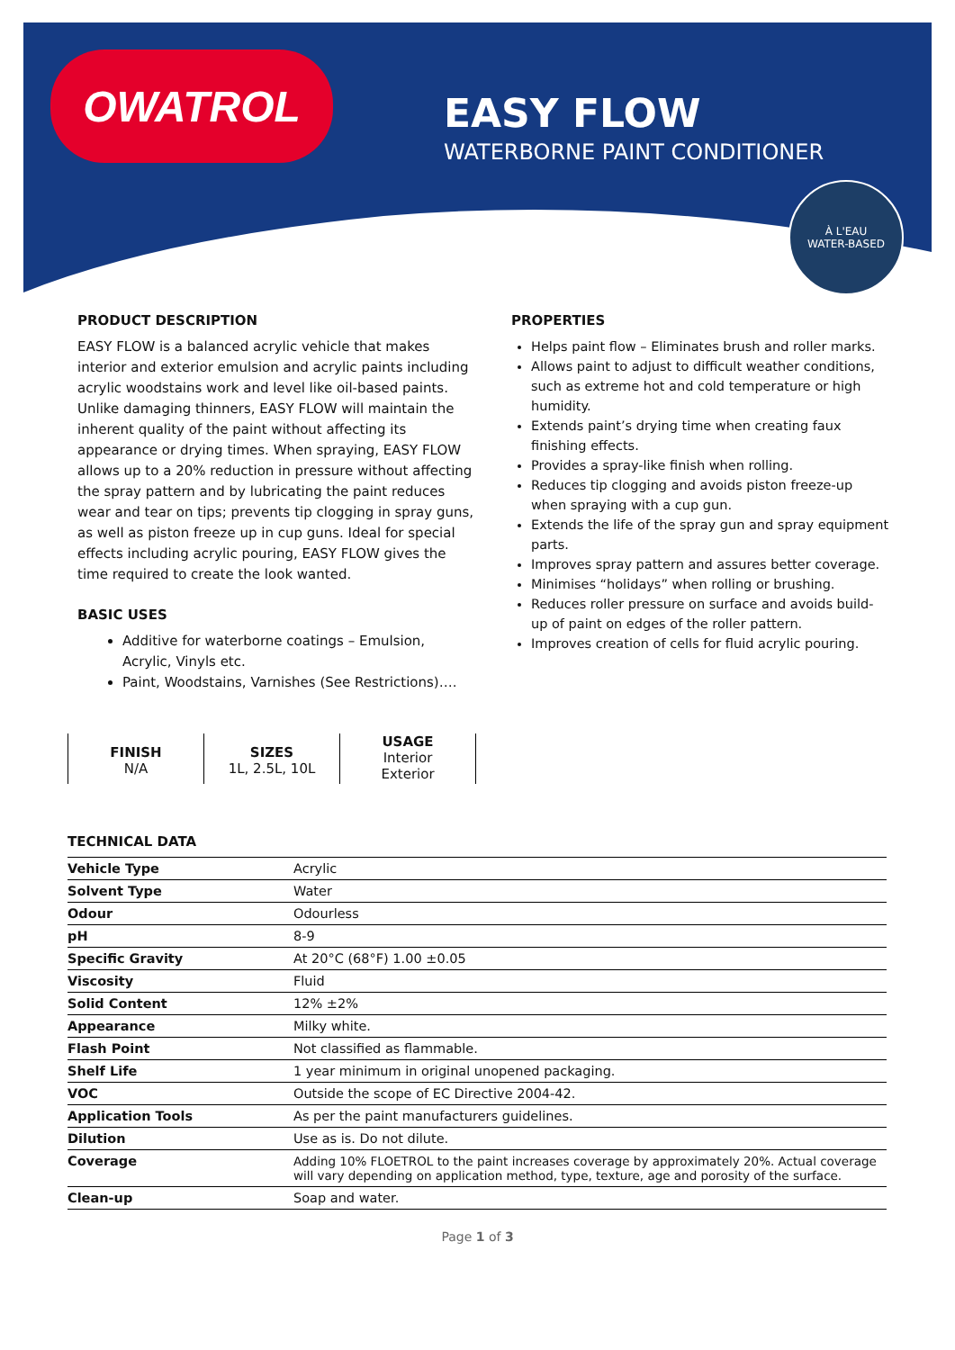OWATROL
EASY FLOW
WATERBORNE PAINT CONDITIONER
À L'EAU
WATER-BASED
PRODUCT DESCRIPTION
EASY FLOW is a balanced acrylic vehicle that makes interior and exterior emulsion and acrylic paints including acrylic woodstains work and level like oil-based paints. Unlike damaging thinners, EASY FLOW will maintain the inherent quality of the paint without affecting its appearance or drying times. When spraying, EASY FLOW allows up to a 20% reduction in pressure without affecting the spray pattern and by lubricating the paint reduces wear and tear on tips; prevents tip clogging in spray guns, as well as piston freeze up in cup guns. Ideal for special effects including acrylic pouring, EASY FLOW gives the time required to create the look wanted.
BASIC USES
Additive for waterborne coatings – Emulsion, Acrylic, Vinyls etc.
Paint, Woodstains, Varnishes (See Restrictions)….
PROPERTIES
Helps paint flow – Eliminates brush and roller marks.
Allows paint to adjust to difficult weather conditions, such as extreme hot and cold temperature or high humidity.
Extends paint’s drying time when creating faux finishing effects.
Provides a spray-like finish when rolling.
Reduces tip clogging and avoids piston freeze-up when spraying with a cup gun.
Extends the life of the spray gun and spray equipment parts.
Improves spray pattern and assures better coverage.
Minimises “holidays” when rolling or brushing.
Reduces roller pressure on surface and avoids build-up of paint on edges of the roller pattern.
Improves creation of cells for fluid acrylic pouring.
FINISH
N/A
SIZES
1L, 2.5L, 10L
USAGE
Interior
Exterior
TECHNICAL DATA
| Vehicle Type | Acrylic |
| Solvent Type | Water |
| Odour | Odourless |
| pH | 8-9 |
| Specific Gravity | At 20°C (68°F) 1.00 ±0.05 |
| Viscosity | Fluid |
| Solid Content | 12% ±2% |
| Appearance | Milky white. |
| Flash Point | Not classified as flammable. |
| Shelf Life | 1 year minimum in original unopened packaging. |
| VOC | Outside the scope of EC Directive 2004-42. |
| Application Tools | As per the paint manufacturers guidelines. |
| Dilution | Use as is. Do not dilute. |
| Coverage | Adding 10% FLOETROL to the paint increases coverage by approximately 20%. Actual coverage will vary depending on application method, type, texture, age and porosity of the surface. |
| Clean-up | Soap and water. |
Page 1 of 3